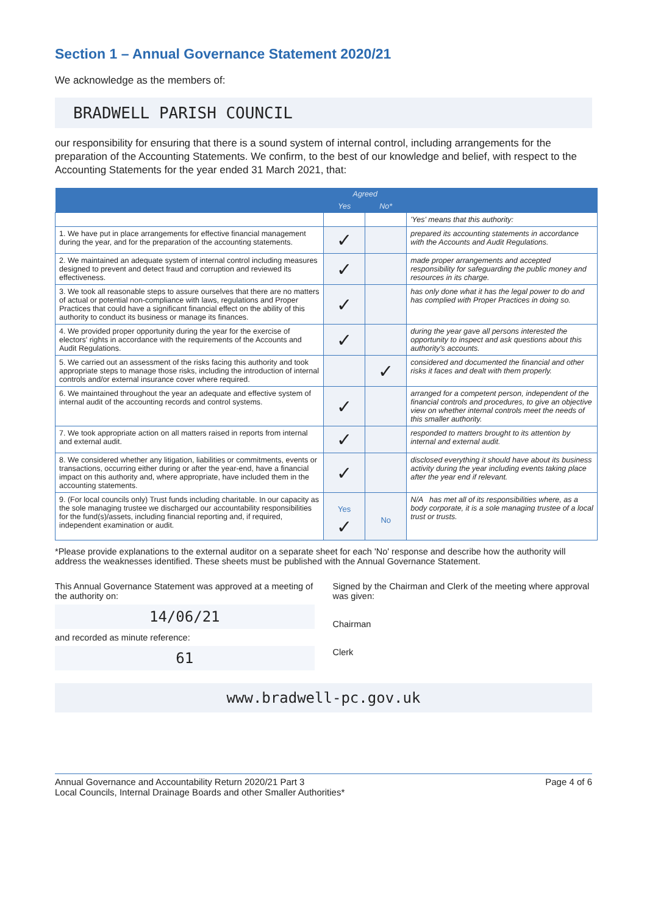Section 1 – Annual Governance Statement 2020/21
We acknowledge as the members of:
BRADWELL PARISH COUNCIL
our responsibility for ensuring that there is a sound system of internal control, including arrangements for the preparation of the Accounting Statements. We confirm, to the best of our knowledge and belief, with respect to the Accounting Statements for the year ended 31 March 2021, that:
| | Agreed | | |
| --- | --- | --- | --- |
| | Yes | No* | |
| | | | 'Yes' means that this authority: |
| 1. We have put in place arrangements for effective financial management during the year, and for the preparation of the accounting statements. | ✓ | | prepared its accounting statements in accordance with the Accounts and Audit Regulations. |
| 2. We maintained an adequate system of internal control including measures designed to prevent and detect fraud and corruption and reviewed its effectiveness. | ✓ | | made proper arrangements and accepted responsibility for safeguarding the public money and resources in its charge. |
| 3. We took all reasonable steps to assure ourselves that there are no matters of actual or potential non-compliance with laws, regulations and Proper Practices that could have a significant financial effect on the ability of this authority to conduct its business or manage its finances. | ✓ | | has only done what it has the legal power to do and has complied with Proper Practices in doing so. |
| 4. We provided proper opportunity during the year for the exercise of electors' rights in accordance with the requirements of the Accounts and Audit Regulations. | ✓ | | during the year gave all persons interested the opportunity to inspect and ask questions about this authority's accounts. |
| 5. We carried out an assessment of the risks facing this authority and took appropriate steps to manage those risks, including the introduction of internal controls and/or external insurance cover where required. | | ✓ | considered and documented the financial and other risks it faces and dealt with them properly. |
| 6. We maintained throughout the year an adequate and effective system of internal audit of the accounting records and control systems. | ✓ | | arranged for a competent person, independent of the financial controls and procedures, to give an objective view on whether internal controls meet the needs of this smaller authority. |
| 7. We took appropriate action on all matters raised in reports from internal and external audit. | ✓ | | responded to matters brought to its attention by internal and external audit. |
| 8. We considered whether any litigation, liabilities or commitments, events or transactions, occurring either during or after the year-end, have a financial impact on this authority and, where appropriate, have included them in the accounting statements. | ✓ | | disclosed everything it should have about its business activity during the year including events taking place after the year end if relevant. |
| 9. (For local councils only) Trust funds including charitable. In our capacity as the sole managing trustee we discharged our accountability responsibilities for the fund(s)/assets, including financial reporting and, if required, independent examination or audit. | Yes ✓ | No | N/A has met all of its responsibilities where, as a body corporate, it is a sole managing trustee of a local trust or trusts. |
*Please provide explanations to the external auditor on a separate sheet for each 'No' response and describe how the authority will address the weaknesses identified. These sheets must be published with the Annual Governance Statement.
This Annual Governance Statement was approved at a meeting of the authority on:
14/06/21
and recorded as minute reference:
61
Signed by the Chairman and Clerk of the meeting where approval was given:
Chairman
Clerk
www.bradwell-pc.gov.uk
Annual Governance and Accountability Return 2020/21 Part 3
Local Councils, Internal Drainage Boards and other Smaller Authorities*
Page 4 of 6